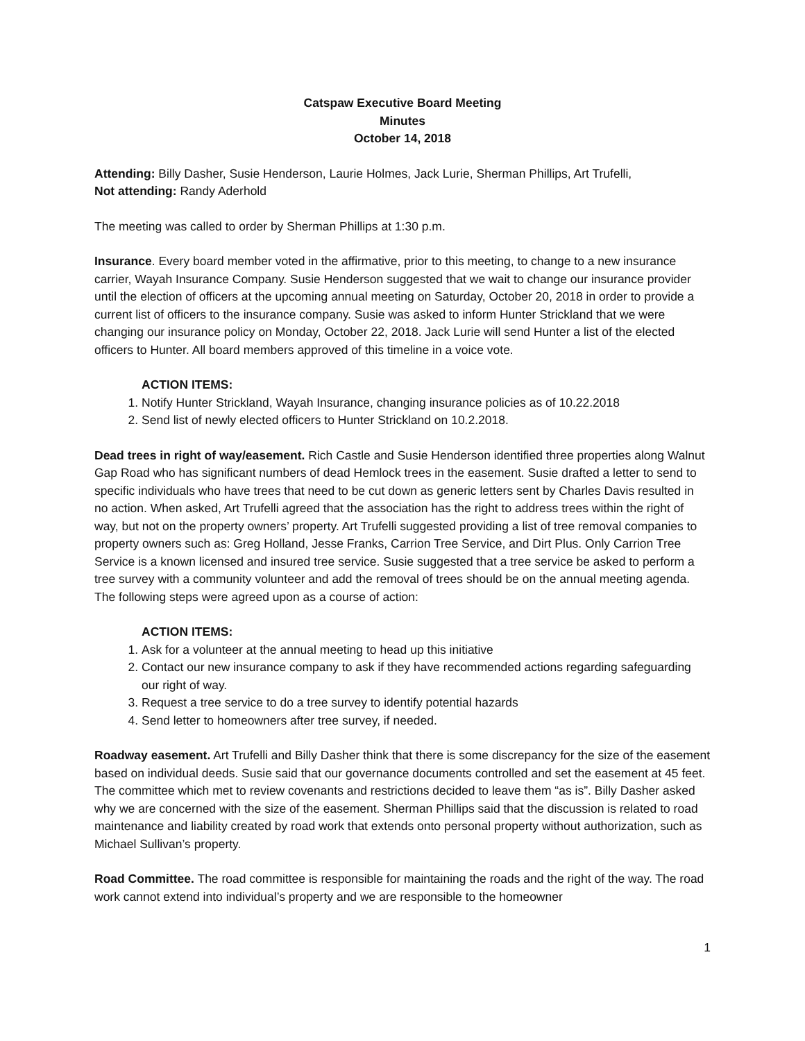Catspaw Executive Board Meeting
Minutes
October 14, 2018
Attending: Billy Dasher, Susie Henderson, Laurie Holmes, Jack Lurie, Sherman Phillips, Art Trufelli,
Not attending: Randy Aderhold
The meeting was called to order by Sherman Phillips at 1:30 p.m.
Insurance. Every board member voted in the affirmative, prior to this meeting, to change to a new insurance carrier, Wayah Insurance Company. Susie Henderson suggested that we wait to change our insurance provider until the election of officers at the upcoming annual meeting on Saturday, October 20, 2018 in order to provide a current list of officers to the insurance company. Susie was asked to inform Hunter Strickland that we were changing our insurance policy on Monday, October 22, 2018. Jack Lurie will send Hunter a list of the elected officers to Hunter. All board members approved of this timeline in a voice vote.
ACTION ITEMS:
1. Notify Hunter Strickland, Wayah Insurance, changing insurance policies as of 10.22.2018
2. Send list of newly elected officers to Hunter Strickland on 10.2.2018.
Dead trees in right of way/easement. Rich Castle and Susie Henderson identified three properties along Walnut Gap Road who has significant numbers of dead Hemlock trees in the easement. Susie drafted a letter to send to specific individuals who have trees that need to be cut down as generic letters sent by Charles Davis resulted in no action. When asked, Art Trufelli agreed that the association has the right to address trees within the right of way, but not on the property owners’ property. Art Trufelli suggested providing a list of tree removal companies to property owners such as: Greg Holland, Jesse Franks, Carrion Tree Service, and Dirt Plus. Only Carrion Tree Service is a known licensed and insured tree service. Susie suggested that a tree service be asked to perform a tree survey with a community volunteer and add the removal of trees should be on the annual meeting agenda. The following steps were agreed upon as a course of action:
ACTION ITEMS:
1. Ask for a volunteer at the annual meeting to head up this initiative
2. Contact our new insurance company to ask if they have recommended actions regarding safeguarding our right of way.
3. Request a tree service to do a tree survey to identify potential hazards
4. Send letter to homeowners after tree survey, if needed.
Roadway easement. Art Trufelli and Billy Dasher think that there is some discrepancy for the size of the easement based on individual deeds. Susie said that our governance documents controlled and set the easement at 45 feet. The committee which met to review covenants and restrictions decided to leave them “as is”. Billy Dasher asked why we are concerned with the size of the easement. Sherman Phillips said that the discussion is related to road maintenance and liability created by road work that extends onto personal property without authorization, such as Michael Sullivan’s property.
Road Committee. The road committee is responsible for maintaining the roads and the right of the way. The road work cannot extend into individual’s property and we are responsible to the homeowner
1